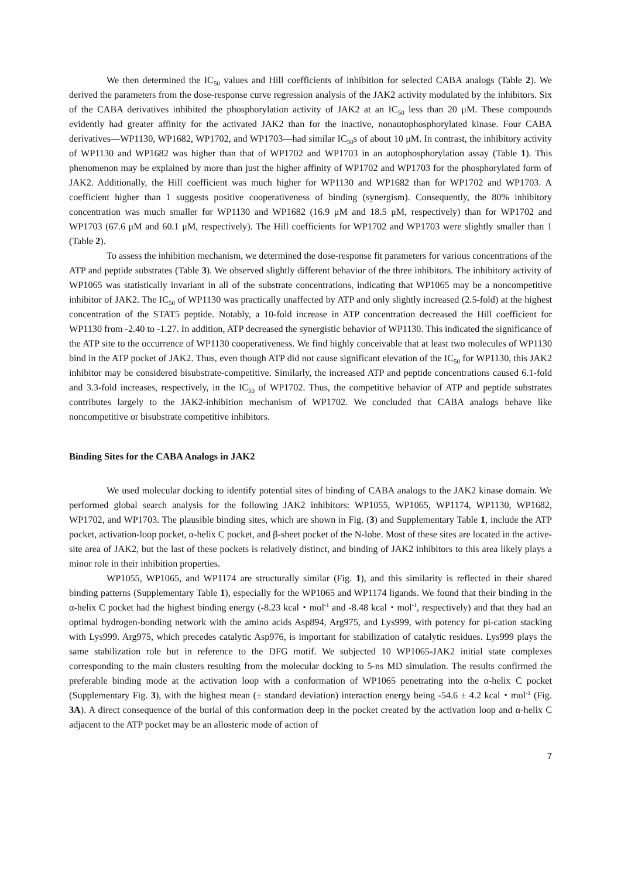We then determined the IC<sub>50</sub> values and Hill coefficients of inhibition for selected CABA analogs (Table 2). We derived the parameters from the dose-response curve regression analysis of the JAK2 activity modulated by the inhibitors. Six of the CABA derivatives inhibited the phosphorylation activity of JAK2 at an IC<sub>50</sub> less than 20 μM. These compounds evidently had greater affinity for the activated JAK2 than for the inactive, nonautophosphorylated kinase. Four CABA derivatives—WP1130, WP1682, WP1702, and WP1703—had similar IC<sub>50</sub>s of about 10 μM. In contrast, the inhibitory activity of WP1130 and WP1682 was higher than that of WP1702 and WP1703 in an autophosphorylation assay (Table 1). This phenomenon may be explained by more than just the higher affinity of WP1702 and WP1703 for the phosphorylated form of JAK2. Additionally, the Hill coefficient was much higher for WP1130 and WP1682 than for WP1702 and WP1703. A coefficient higher than 1 suggests positive cooperativeness of binding (synergism). Consequently, the 80% inhibitory concentration was much smaller for WP1130 and WP1682 (16.9 μM and 18.5 μM, respectively) than for WP1702 and WP1703 (67.6 μM and 60.1 μM, respectively). The Hill coefficients for WP1702 and WP1703 were slightly smaller than 1 (Table 2).
To assess the inhibition mechanism, we determined the dose-response fit parameters for various concentrations of the ATP and peptide substrates (Table 3). We observed slightly different behavior of the three inhibitors. The inhibitory activity of WP1065 was statistically invariant in all of the substrate concentrations, indicating that WP1065 may be a noncompetitive inhibitor of JAK2. The IC<sub>50</sub> of WP1130 was practically unaffected by ATP and only slightly increased (2.5-fold) at the highest concentration of the STAT5 peptide. Notably, a 10-fold increase in ATP concentration decreased the Hill coefficient for WP1130 from -2.40 to -1.27. In addition, ATP decreased the synergistic behavior of WP1130. This indicated the significance of the ATP site to the occurrence of WP1130 cooperativeness. We find highly conceivable that at least two molecules of WP1130 bind in the ATP pocket of JAK2. Thus, even though ATP did not cause significant elevation of the IC<sub>50</sub> for WP1130, this JAK2 inhibitor may be considered bisubstrate-competitive. Similarly, the increased ATP and peptide concentrations caused 6.1-fold and 3.3-fold increases, respectively, in the IC<sub>50</sub> of WP1702. Thus, the competitive behavior of ATP and peptide substrates contributes largely to the JAK2-inhibition mechanism of WP1702. We concluded that CABA analogs behave like noncompetitive or bisubstrate competitive inhibitors.
Binding Sites for the CABA Analogs in JAK2
We used molecular docking to identify potential sites of binding of CABA analogs to the JAK2 kinase domain. We performed global search analysis for the following JAK2 inhibitors: WP1055, WP1065, WP1174, WP1130, WP1682, WP1702, and WP1703. The plausible binding sites, which are shown in Fig. (3) and Supplementary Table 1, include the ATP pocket, activation-loop pocket, α-helix C pocket, and β-sheet pocket of the N-lobe. Most of these sites are located in the active-site area of JAK2, but the last of these pockets is relatively distinct, and binding of JAK2 inhibitors to this area likely plays a minor role in their inhibition properties.
WP1055, WP1065, and WP1174 are structurally similar (Fig. 1), and this similarity is reflected in their shared binding patterns (Supplementary Table 1), especially for the WP1065 and WP1174 ligands. We found that their binding in the α-helix C pocket had the highest binding energy (-8.23 kcal・mol<sup>-1</sup> and -8.48 kcal・mol<sup>-1</sup>, respectively) and that they had an optimal hydrogen-bonding network with the amino acids Asp894, Arg975, and Lys999, with potency for pi-cation stacking with Lys999. Arg975, which precedes catalytic Asp976, is important for stabilization of catalytic residues. Lys999 plays the same stabilization role but in reference to the DFG motif. We subjected 10 WP1065-JAK2 initial state complexes corresponding to the main clusters resulting from the molecular docking to 5-ns MD simulation. The results confirmed the preferable binding mode at the activation loop with a conformation of WP1065 penetrating into the α-helix C pocket (Supplementary Fig. 3), with the highest mean (± standard deviation) interaction energy being -54.6 ± 4.2 kcal・mol<sup>-1</sup> (Fig. 3A). A direct consequence of the burial of this conformation deep in the pocket created by the activation loop and α-helix C adjacent to the ATP pocket may be an allosteric mode of action of
7